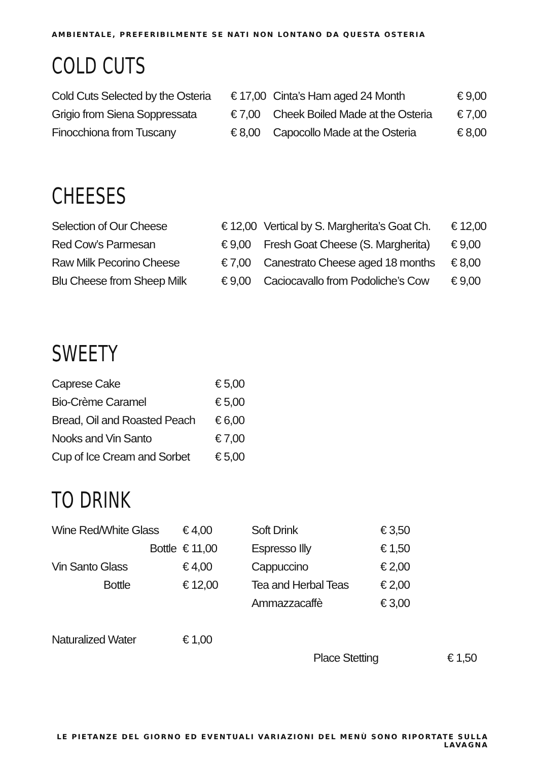AMBIENTALE, PREFERIBILMENTE SE NATI NON LONTANO DA QUESTA OSTERIA
COLD CUTS
| Cold Cuts Selected by the Osteria | € 17,00 | Cinta’s Ham aged 24 Month | € 9,00 |
| Grigio from Siena Soppressata | € 7,00 | Cheek Boiled Made at the Osteria | € 7,00 |
| Finocchiona from Tuscany | € 8,00 | Capocollo Made at the Osteria | € 8,00 |
CHEESES
| Selection of Our Cheese | € 12,00 | Vertical by S. Margherita’s Goat Ch. | € 12,00 |
| Red Cow’s Parmesan | € 9,00 | Fresh Goat Cheese (S. Margherita) | € 9,00 |
| Raw Milk Pecorino Cheese | € 7,00 | Canestrato Cheese aged 18 months | € 8,00 |
| Blu Cheese from Sheep Milk | € 9,00 | Caciocavallo from Podoliche’s Cow | € 9,00 |
SWEETY
| Caprese Cake | € 5,00 |
| Bio-Crème Caramel | € 5,00 |
| Bread, Oil and Roasted Peach | € 6,00 |
| Nooks and Vin Santo | € 7,00 |
| Cup of Ice Cream and Sorbet | € 5,00 |
TO DRINK
| Wine Red/White Glass | € 4,00 | Soft Drink | € 3,50 |
| Bottle | € 11,00 | Espresso Illy | € 1,50 |
| Vin Santo Glass | € 4,00 | Cappuccino | € 2,00 |
| Bottle | € 12,00 | Tea and Herbal Teas | € 2,00 |
| | | Ammazzacaffè | € 3,00 |
| Naturalized Water | € 1,00 |
| Place Stetting | € 1,50 |
LE PIETANZE DEL GIORNO ED EVENTUALI VARIAZIONI DEL MENÙ SONO RIPORTATE SULLA LAVAGNA